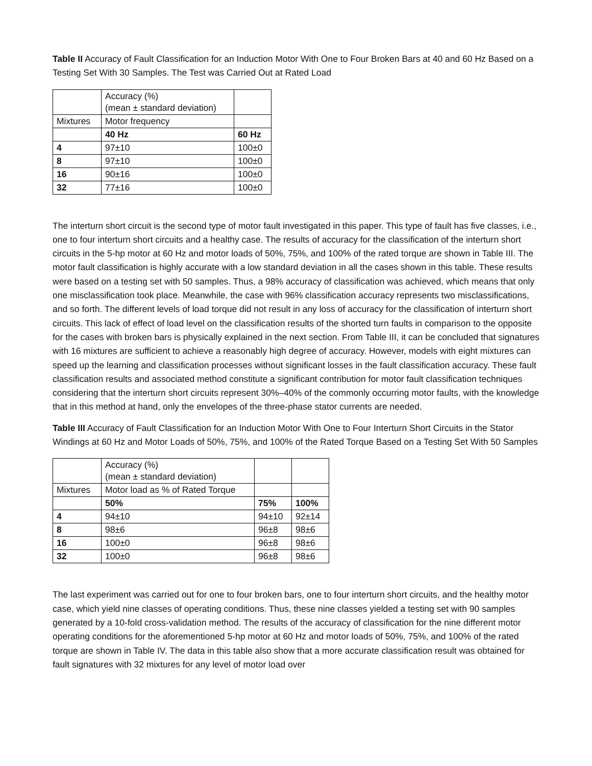Table II Accuracy of Fault Classification for an Induction Motor With One to Four Broken Bars at 40 and 60 Hz Based on a Testing Set With 30 Samples. The Test was Carried Out at Rated Load
| | Accuracy (%) (mean ± standard deviation) | |
| Mixtures | Motor frequency | |
| | 40 Hz | 60 Hz |
| 4 | 97±10 | 100±0 |
| 8 | 97±10 | 100±0 |
| 16 | 90±16 | 100±0 |
| 32 | 77±16 | 100±0 |
The interturn short circuit is the second type of motor fault investigated in this paper. This type of fault has five classes, i.e., one to four interturn short circuits and a healthy case. The results of accuracy for the classification of the interturn short circuits in the 5-hp motor at 60 Hz and motor loads of 50%, 75%, and 100% of the rated torque are shown in Table III. The motor fault classification is highly accurate with a low standard deviation in all the cases shown in this table. These results were based on a testing set with 50 samples. Thus, a 98% accuracy of classification was achieved, which means that only one misclassification took place. Meanwhile, the case with 96% classification accuracy represents two misclassifications, and so forth. The different levels of load torque did not result in any loss of accuracy for the classification of interturn short circuits. This lack of effect of load level on the classification results of the shorted turn faults in comparison to the opposite for the cases with broken bars is physically explained in the next section. From Table III, it can be concluded that signatures with 16 mixtures are sufficient to achieve a reasonably high degree of accuracy. However, models with eight mixtures can speed up the learning and classification processes without significant losses in the fault classification accuracy. These fault classification results and associated method constitute a significant contribution for motor fault classification techniques considering that the interturn short circuits represent 30%–40% of the commonly occurring motor faults, with the knowledge that in this method at hand, only the envelopes of the three-phase stator currents are needed.
Table III Accuracy of Fault Classification for an Induction Motor With One to Four Interturn Short Circuits in the Stator Windings at 60 Hz and Motor Loads of 50%, 75%, and 100% of the Rated Torque Based on a Testing Set With 50 Samples
| | Accuracy (%) (mean ± standard deviation) | | |
| Mixtures | Motor load as % of Rated Torque | | |
| | 50% | 75% | 100% |
| 4 | 94±10 | 94±10 | 92±14 |
| 8 | 98±6 | 96±8 | 98±6 |
| 16 | 100±0 | 96±8 | 98±6 |
| 32 | 100±0 | 96±8 | 98±6 |
The last experiment was carried out for one to four broken bars, one to four interturn short circuits, and the healthy motor case, which yield nine classes of operating conditions. Thus, these nine classes yielded a testing set with 90 samples generated by a 10-fold cross-validation method. The results of the accuracy of classification for the nine different motor operating conditions for the aforementioned 5-hp motor at 60 Hz and motor loads of 50%, 75%, and 100% of the rated torque are shown in Table IV. The data in this table also show that a more accurate classification result was obtained for fault signatures with 32 mixtures for any level of motor load over